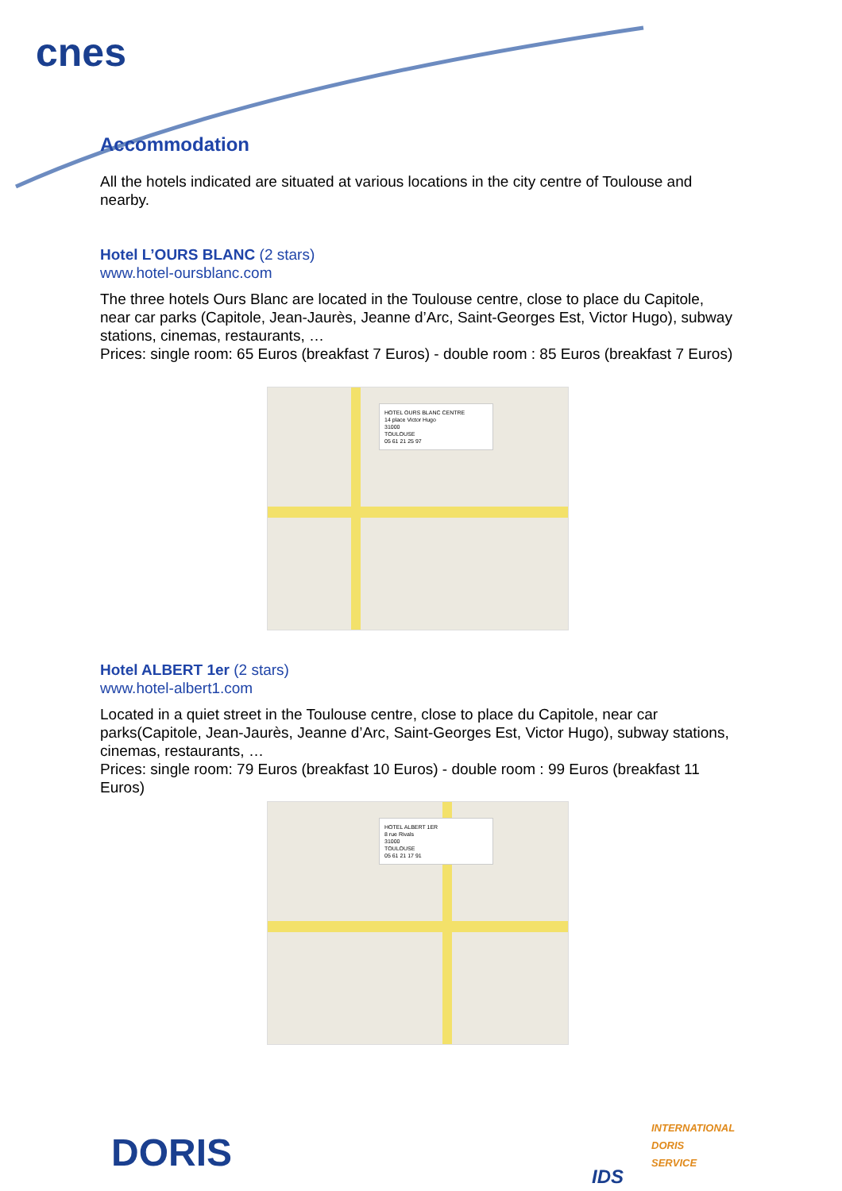cnes
Accommodation
All the hotels indicated are situated at various locations in the city centre of Toulouse and nearby.
Hotel L’OURS BLANC (2 stars)
www.hotel-oursblanc.com
The three hotels Ours Blanc are located in the Toulouse centre, close to place du Capitole, near car parks (Capitole, Jean-Jaurès, Jeanne d’Arc, Saint-Georges Est, Victor Hugo), subway stations, cinemas, restaurants, …
Prices: single room: 65 Euros (breakfast 7 Euros) - double room : 85 Euros (breakfast 7 Euros)
HOTEL OURS BLANC CENTRE
14 place Victor Hugo
31000
TOULOUSE
05 61 21 25 97
Hotel ALBERT 1er (2 stars)
www.hotel-albert1.com
Located in a quiet street in the Toulouse centre, close to place du Capitole, near car parks(Capitole, Jean-Jaurès, Jeanne d’Arc, Saint-Georges Est, Victor Hugo), subway stations, cinemas, restaurants, …
Prices: single room: 79 Euros (breakfast 10 Euros) - double room : 99 Euros (breakfast 11 Euros)
HOTEL ALBERT 1ER
8 rue Rivals
31000
TOULOUSE
05 61 21 17 91
DORIS IDS
INTERNATIONAL
DORIS
SERVICE